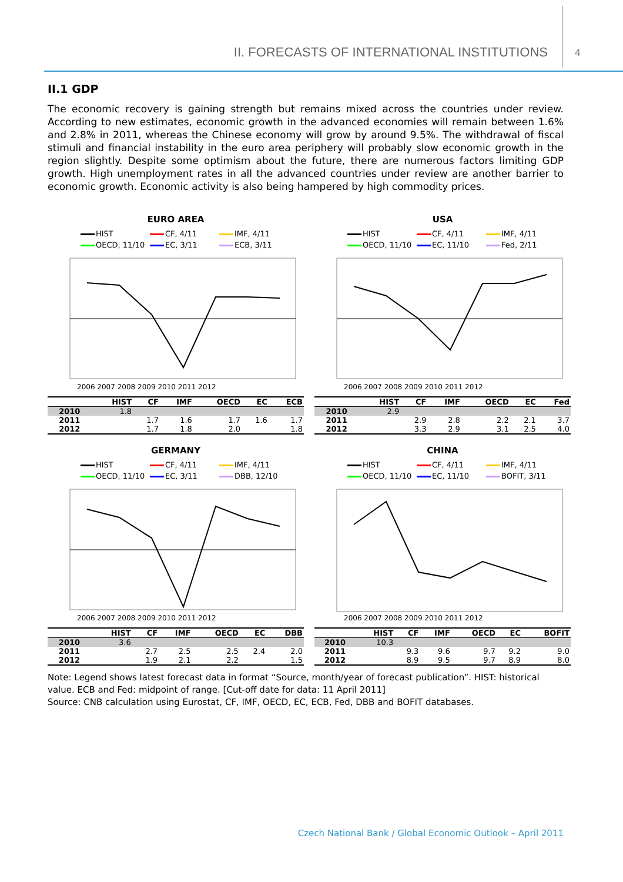II. FORECASTS OF INTERNATIONAL INSTITUTIONS 4
II.1 GDP
The economic recovery is gaining strength but remains mixed across the countries under review. According to new estimates, economic growth in the advanced economies will remain between 1.6% and 2.8% in 2011, whereas the Chinese economy will grow by around 9.5%. The withdrawal of fiscal stimuli and financial instability in the euro area periphery will probably slow economic growth in the region slightly. Despite some optimism about the future, there are numerous factors limiting GDP growth. High unemployment rates in all the advanced countries under review are another barrier to economic growth. Economic activity is also being hampered by high commodity prices.
EURO AREA
HIST CF, 4/11 IMF, 4/11 OECD, 11/10 EC, 3/11 ECB, 3/11
2006 2007 2008 2009 2010 2011 2012
USA
HIST CF, 4/11 IMF, 4/11 OECD, 11/10 EC, 11/10 Fed, 2/11
2006 2007 2008 2009 2010 2011 2012
| | HIST | CF | IMF | OECD | EC | ECB |
| --- | --- | --- | --- | --- | --- | --- |
| 2010 | 1.8 | | | | | |
| 2011 | | 1.7 | 1.6 | 1.7 | 1.6 | 1.7 |
| 2012 | | 1.7 | 1.8 | 2.0 | | 1.8 |
| | HIST | CF | IMF | OECD | EC | Fed |
| --- | --- | --- | --- | --- | --- | --- |
| 2010 | 2.9 | | | | | |
| 2011 | | 2.9 | 2.8 | 2.2 | 2.1 | 3.7 |
| 2012 | | 3.3 | 2.9 | 3.1 | 2.5 | 4.0 |
GERMANY
HIST CF, 4/11 IMF, 4/11 OECD, 11/10 EC, 3/11 DBB, 12/10
2006 2007 2008 2009 2010 2011 2012
CHINA
HIST CF, 4/11 IMF, 4/11 OECD, 11/10 EC, 11/10 BOFIT, 3/11
2006 2007 2008 2009 2010 2011 2012
| | HIST | CF | IMF | OECD | EC | DBB |
| --- | --- | --- | --- | --- | --- | --- |
| 2010 | 3.6 | | | | | |
| 2011 | | 2.7 | 2.5 | 2.5 | 2.4 | 2.0 |
| 2012 | | 1.9 | 2.1 | 2.2 | | 1.5 |
| | HIST | CF | IMF | OECD | EC | BOFIT |
| --- | --- | --- | --- | --- | --- | --- |
| 2010 | 10.3 | | | | | |
| 2011 | | 9.3 | 9.6 | 9.7 | 9.2 | 9.0 |
| 2012 | | 8.9 | 9.5 | 9.7 | 8.9 | 8.0 |
Note: Legend shows latest forecast data in format “Source, month/year of forecast publication”. HIST: historical value. ECB and Fed: midpoint of range. [Cut-off date for data: 11 April 2011]
Source: CNB calculation using Eurostat, CF, IMF, OECD, EC, ECB, Fed, DBB and BOFIT databases.
Czech National Bank / Global Economic Outlook – April 2011